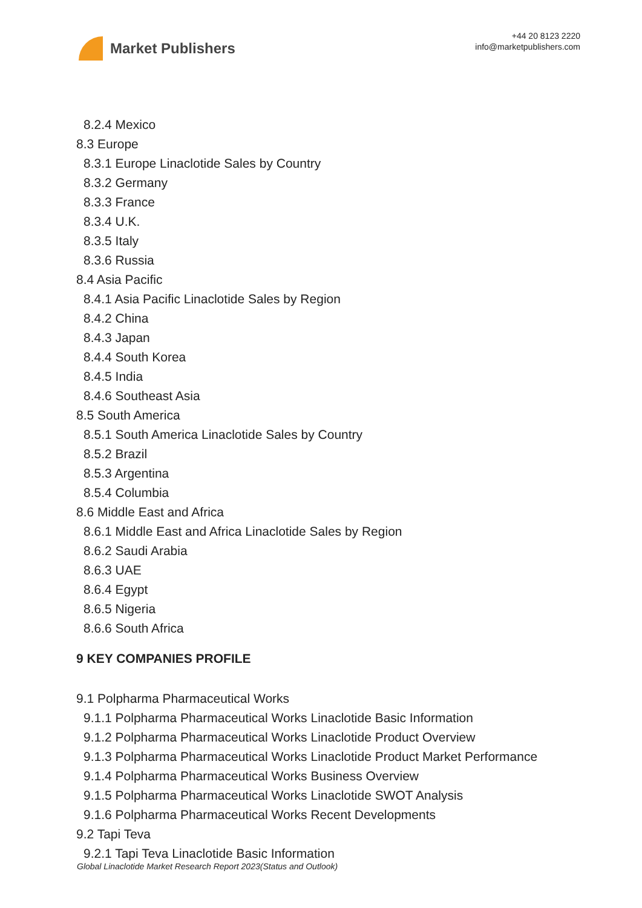Market Publishers
+44 20 8123 2220
info@marketpublishers.com
8.2.4 Mexico
8.3 Europe
8.3.1 Europe Linaclotide Sales by Country
8.3.2 Germany
8.3.3 France
8.3.4 U.K.
8.3.5 Italy
8.3.6 Russia
8.4 Asia Pacific
8.4.1 Asia Pacific Linaclotide Sales by Region
8.4.2 China
8.4.3 Japan
8.4.4 South Korea
8.4.5 India
8.4.6 Southeast Asia
8.5 South America
8.5.1 South America Linaclotide Sales by Country
8.5.2 Brazil
8.5.3 Argentina
8.5.4 Columbia
8.6 Middle East and Africa
8.6.1 Middle East and Africa Linaclotide Sales by Region
8.6.2 Saudi Arabia
8.6.3 UAE
8.6.4 Egypt
8.6.5 Nigeria
8.6.6 South Africa
9 KEY COMPANIES PROFILE
9.1 Polpharma Pharmaceutical Works
9.1.1 Polpharma Pharmaceutical Works Linaclotide Basic Information
9.1.2 Polpharma Pharmaceutical Works Linaclotide Product Overview
9.1.3 Polpharma Pharmaceutical Works Linaclotide Product Market Performance
9.1.4 Polpharma Pharmaceutical Works Business Overview
9.1.5 Polpharma Pharmaceutical Works Linaclotide SWOT Analysis
9.1.6 Polpharma Pharmaceutical Works Recent Developments
9.2 Tapi Teva
9.2.1 Tapi Teva Linaclotide Basic Information
Global Linaclotide Market Research Report 2023(Status and Outlook)